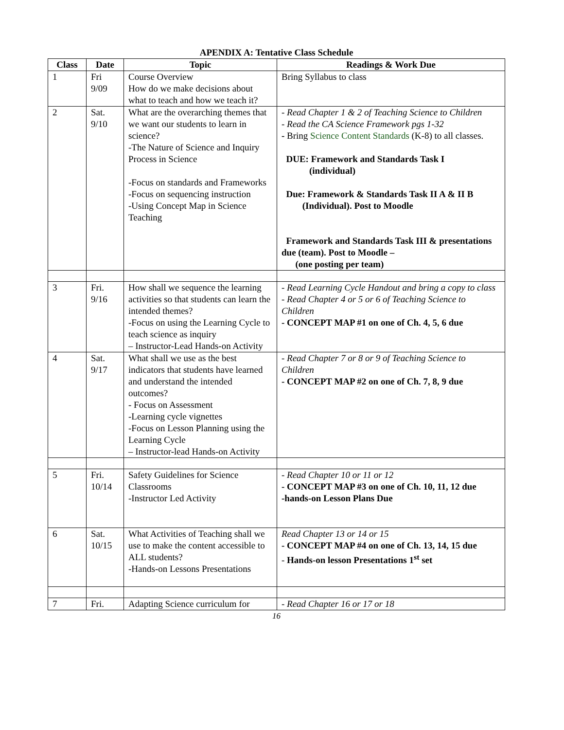APENDIX A: Tentative Class Schedule
| Class | Date | Topic | Readings & Work Due |
| --- | --- | --- | --- |
| 1 | Fri 9/09 | Course Overview How do we make decisions about what to teach and how we teach it? | Bring Syllabus to class |
| 2 | Sat. 9/10 | What are the overarching themes that we want our students to learn in science? -The Nature of Science and Inquiry Process in Science -Focus on standards and Frameworks -Focus on sequencing instruction -Using Concept Map in Science Teaching | - Read Chapter 1 & 2 of Teaching Science to Children - Read the CA Science Framework pgs 1-32 - Bring Science Content Standards (K-8) to all classes. DUE: Framework and Standards Task I (individual) Due: Framework & Standards Task II A & II B (Individual). Post to Moodle Framework and Standards Task III & presentations due (team). Post to Moodle – (one posting per team) |
| 3 | Fri. 9/16 | How shall we sequence the learning activities so that students can learn the intended themes? -Focus on using the Learning Cycle to teach science as inquiry – Instructor-Lead Hands-on Activity | - Read Learning Cycle Handout and bring a copy to class - Read Chapter 4 or 5 or 6 of Teaching Science to Children - CONCEPT MAP #1 on one of Ch. 4, 5, 6 due |
| 4 | Sat. 9/17 | What shall we use as the best indicators that students have learned and understand the intended outcomes? - Focus on Assessment -Learning cycle vignettes -Focus on Lesson Planning using the Learning Cycle – Instructor-lead Hands-on Activity | - Read Chapter 7 or 8 or 9 of Teaching Science to Children - CONCEPT MAP #2 on one of Ch. 7, 8, 9 due |
| 5 | Fri. 10/14 | Safety Guidelines for Science Classrooms -Instructor Led Activity | - Read Chapter 10 or 11 or 12 - CONCEPT MAP #3 on one of Ch. 10, 11, 12 due -hands-on Lesson Plans Due |
| 6 | Sat. 10/15 | What Activities of Teaching shall we use to make the content accessible to ALL students? -Hands-on Lessons Presentations | Read Chapter 13 or 14 or 15 - CONCEPT MAP #4 on one of Ch. 13, 14, 15 due - Hands-on lesson Presentations 1<sup>st</sup> set |
| 7 | Fri. | Adapting Science curriculum for | - Read Chapter 16 or 17 or 18 |
16